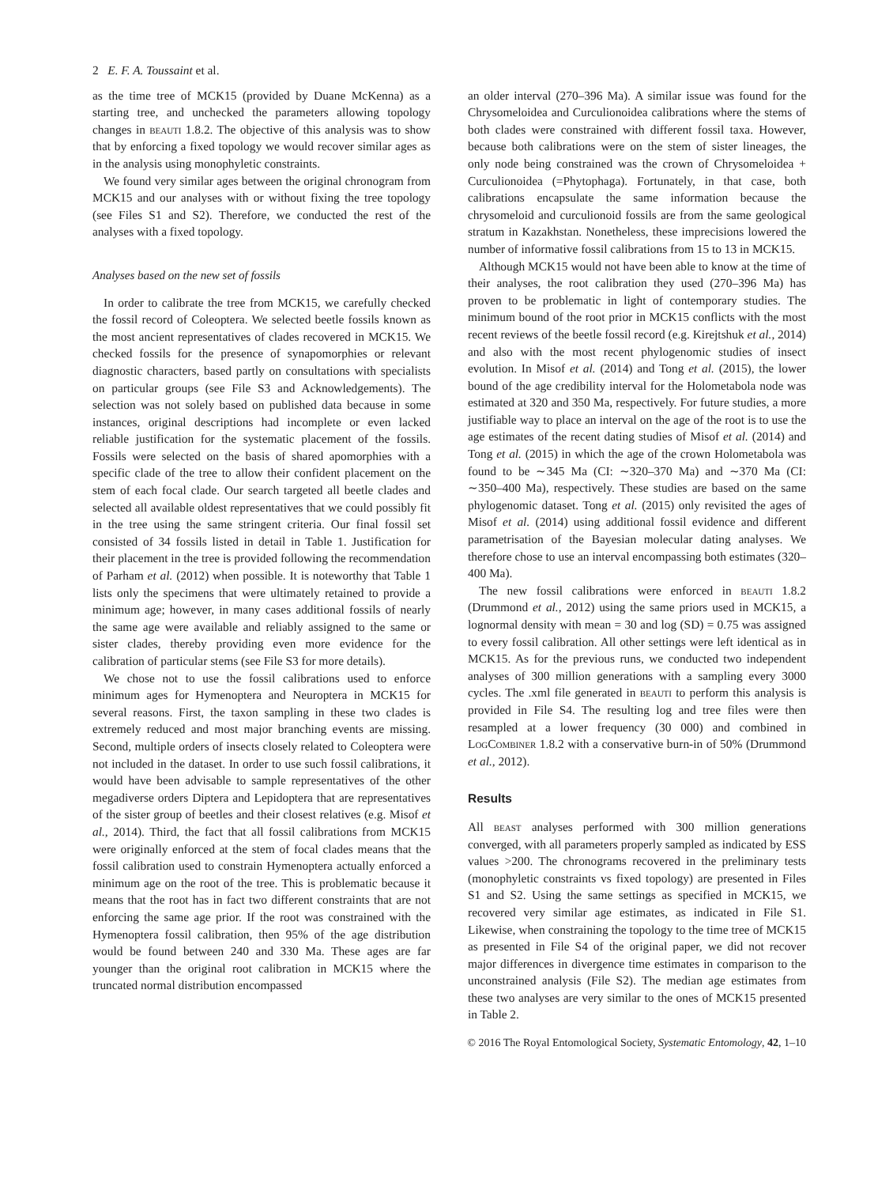2 E. F. A. Toussaint et al.
as the time tree of MCK15 (provided by Duane McKenna) as a starting tree, and unchecked the parameters allowing topology changes in beauti 1.8.2. The objective of this analysis was to show that by enforcing a fixed topology we would recover similar ages as in the analysis using monophyletic constraints.
We found very similar ages between the original chronogram from MCK15 and our analyses with or without fixing the tree topology (see Files S1 and S2). Therefore, we conducted the rest of the analyses with a fixed topology.
Analyses based on the new set of fossils
In order to calibrate the tree from MCK15, we carefully checked the fossil record of Coleoptera. We selected beetle fossils known as the most ancient representatives of clades recovered in MCK15. We checked fossils for the presence of synapomorphies or relevant diagnostic characters, based partly on consultations with specialists on particular groups (see File S3 and Acknowledgements). The selection was not solely based on published data because in some instances, original descriptions had incomplete or even lacked reliable justification for the systematic placement of the fossils. Fossils were selected on the basis of shared apomorphies with a specific clade of the tree to allow their confident placement on the stem of each focal clade. Our search targeted all beetle clades and selected all available oldest representatives that we could possibly fit in the tree using the same stringent criteria. Our final fossil set consisted of 34 fossils listed in detail in Table 1. Justification for their placement in the tree is provided following the recommendation of Parham et al. (2012) when possible. It is noteworthy that Table 1 lists only the specimens that were ultimately retained to provide a minimum age; however, in many cases additional fossils of nearly the same age were available and reliably assigned to the same or sister clades, thereby providing even more evidence for the calibration of particular stems (see File S3 for more details).
We chose not to use the fossil calibrations used to enforce minimum ages for Hymenoptera and Neuroptera in MCK15 for several reasons. First, the taxon sampling in these two clades is extremely reduced and most major branching events are missing. Second, multiple orders of insects closely related to Coleoptera were not included in the dataset. In order to use such fossil calibrations, it would have been advisable to sample representatives of the other megadiverse orders Diptera and Lepidoptera that are representatives of the sister group of beetles and their closest relatives (e.g. Misof et al., 2014). Third, the fact that all fossil calibrations from MCK15 were originally enforced at the stem of focal clades means that the fossil calibration used to constrain Hymenoptera actually enforced a minimum age on the root of the tree. This is problematic because it means that the root has in fact two different constraints that are not enforcing the same age prior. If the root was constrained with the Hymenoptera fossil calibration, then 95% of the age distribution would be found between 240 and 330 Ma. These ages are far younger than the original root calibration in MCK15 where the truncated normal distribution encompassed
an older interval (270–396 Ma). A similar issue was found for the Chrysomeloidea and Curculionoidea calibrations where the stems of both clades were constrained with different fossil taxa. However, because both calibrations were on the stem of sister lineages, the only node being constrained was the crown of Chrysomeloidea + Curculionoidea (=Phytophaga). Fortunately, in that case, both calibrations encapsulate the same information because the chrysomeloid and curculionoid fossils are from the same geological stratum in Kazakhstan. Nonetheless, these imprecisions lowered the number of informative fossil calibrations from 15 to 13 in MCK15.
Although MCK15 would not have been able to know at the time of their analyses, the root calibration they used (270–396 Ma) has proven to be problematic in light of contemporary studies. The minimum bound of the root prior in MCK15 conflicts with the most recent reviews of the beetle fossil record (e.g. Kirejtshuk et al., 2014) and also with the most recent phylogenomic studies of insect evolution. In Misof et al. (2014) and Tong et al. (2015), the lower bound of the age credibility interval for the Holometabola node was estimated at 320 and 350 Ma, respectively. For future studies, a more justifiable way to place an interval on the age of the root is to use the age estimates of the recent dating studies of Misof et al. (2014) and Tong et al. (2015) in which the age of the crown Holometabola was found to be ∼345 Ma (CI: ∼320–370 Ma) and ∼370 Ma (CI: ∼350–400 Ma), respectively. These studies are based on the same phylogenomic dataset. Tong et al. (2015) only revisited the ages of Misof et al. (2014) using additional fossil evidence and different parametrisation of the Bayesian molecular dating analyses. We therefore chose to use an interval encompassing both estimates (320–400 Ma).
The new fossil calibrations were enforced in beauti 1.8.2 (Drummond et al., 2012) using the same priors used in MCK15, a lognormal density with mean = 30 and log (SD) = 0.75 was assigned to every fossil calibration. All other settings were left identical as in MCK15. As for the previous runs, we conducted two independent analyses of 300 million generations with a sampling every 3000 cycles. The .xml file generated in beauti to perform this analysis is provided in File S4. The resulting log and tree files were then resampled at a lower frequency (30 000) and combined in LogCombiner 1.8.2 with a conservative burn-in of 50% (Drummond et al., 2012).
Results
All beast analyses performed with 300 million generations converged, with all parameters properly sampled as indicated by ESS values >200. The chronograms recovered in the preliminary tests (monophyletic constraints vs fixed topology) are presented in Files S1 and S2. Using the same settings as specified in MCK15, we recovered very similar age estimates, as indicated in File S1. Likewise, when constraining the topology to the time tree of MCK15 as presented in File S4 of the original paper, we did not recover major differences in divergence time estimates in comparison to the unconstrained analysis (File S2). The median age estimates from these two analyses are very similar to the ones of MCK15 presented in Table 2.
© 2016 The Royal Entomological Society, Systematic Entomology, 42, 1–10